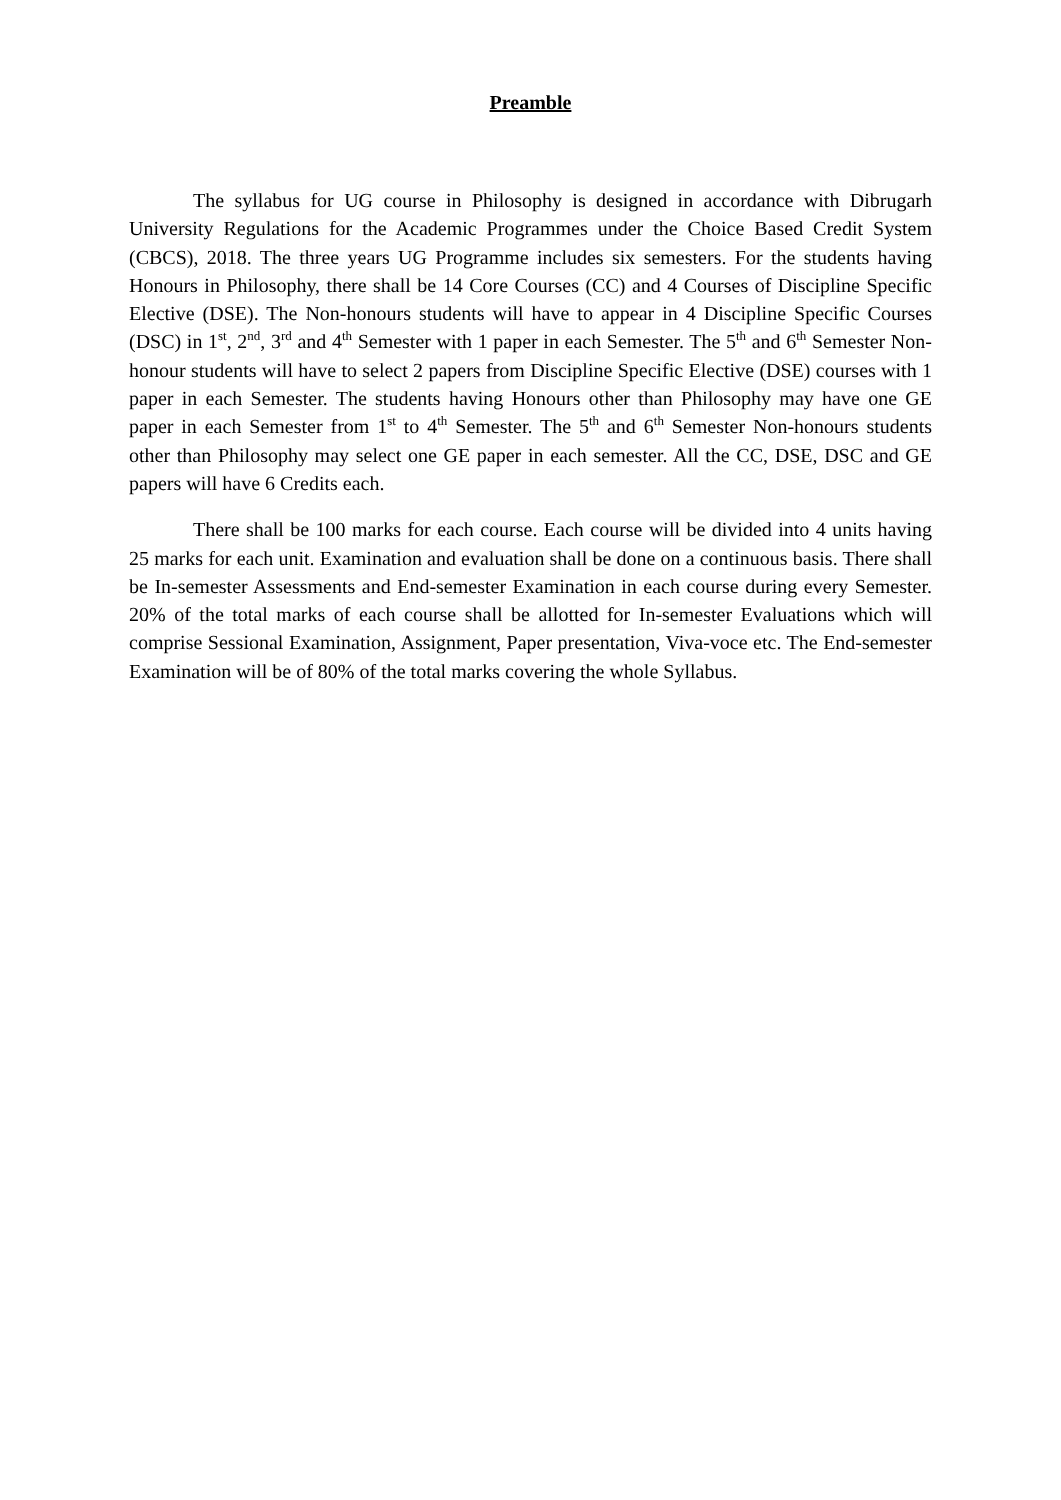Preamble
The syllabus for UG course in Philosophy is designed in accordance with Dibrugarh University Regulations for the Academic Programmes under the Choice Based Credit System (CBCS), 2018. The three years UG Programme includes six semesters. For the students having Honours in Philosophy, there shall be 14 Core Courses (CC) and 4 Courses of Discipline Specific Elective (DSE). The Non-honours students will have to appear in 4 Discipline Specific Courses (DSC) in 1<sup>st</sup>, 2<sup>nd</sup>, 3<sup>rd</sup> and 4<sup>th</sup> Semester with 1 paper in each Semester. The 5<sup>th</sup> and 6<sup>th</sup> Semester Non- honour students will have to select 2 papers from Discipline Specific Elective (DSE) courses with 1 paper in each Semester. The students having Honours other than Philosophy may have one GE paper in each Semester from 1<sup>st</sup> to 4<sup>th</sup> Semester. The 5<sup>th</sup> and 6<sup>th</sup> Semester Non-honours students other than Philosophy may select one GE paper in each semester. All the CC, DSE, DSC and GE papers will have 6 Credits each.
There shall be 100 marks for each course. Each course will be divided into 4 units having 25 marks for each unit. Examination and evaluation shall be done on a continuous basis. There shall be In-semester Assessments and End-semester Examination in each course during every Semester. 20% of the total marks of each course shall be allotted for In-semester Evaluations which will comprise Sessional Examination, Assignment, Paper presentation, Viva-voce etc. The End-semester Examination will be of 80% of the total marks covering the whole Syllabus.